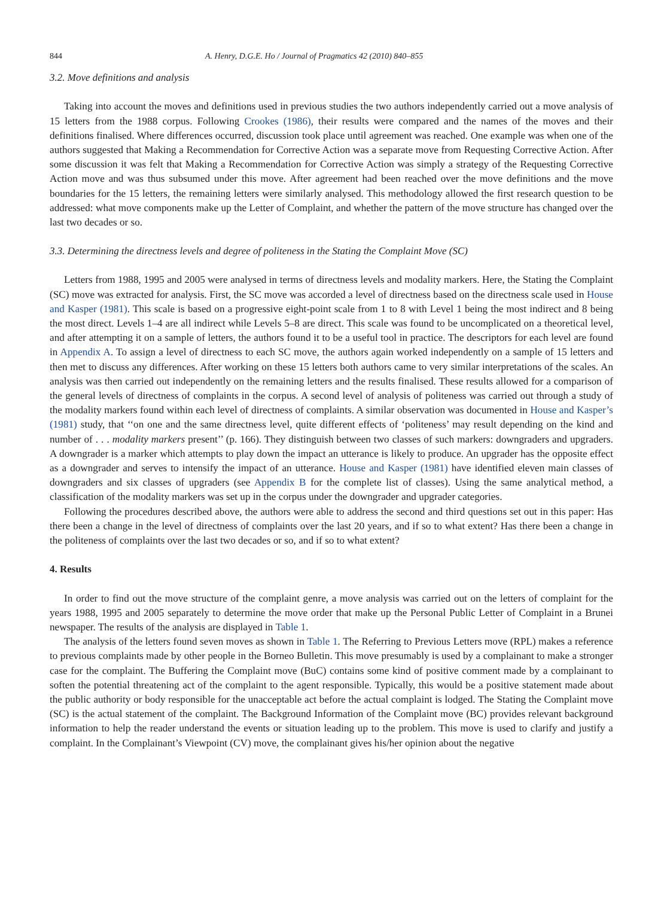844 A. Henry, D.G.E. Ho / Journal of Pragmatics 42 (2010) 840–855
3.2. Move definitions and analysis
Taking into account the moves and definitions used in previous studies the two authors independently carried out a move analysis of 15 letters from the 1988 corpus. Following Crookes (1986), their results were compared and the names of the moves and their definitions finalised. Where differences occurred, discussion took place until agreement was reached. One example was when one of the authors suggested that Making a Recommendation for Corrective Action was a separate move from Requesting Corrective Action. After some discussion it was felt that Making a Recommendation for Corrective Action was simply a strategy of the Requesting Corrective Action move and was thus subsumed under this move. After agreement had been reached over the move definitions and the move boundaries for the 15 letters, the remaining letters were similarly analysed. This methodology allowed the first research question to be addressed: what move components make up the Letter of Complaint, and whether the pattern of the move structure has changed over the last two decades or so.
3.3. Determining the directness levels and degree of politeness in the Stating the Complaint Move (SC)
Letters from 1988, 1995 and 2005 were analysed in terms of directness levels and modality markers. Here, the Stating the Complaint (SC) move was extracted for analysis. First, the SC move was accorded a level of directness based on the directness scale used in House and Kasper (1981). This scale is based on a progressive eight-point scale from 1 to 8 with Level 1 being the most indirect and 8 being the most direct. Levels 1–4 are all indirect while Levels 5–8 are direct. This scale was found to be uncomplicated on a theoretical level, and after attempting it on a sample of letters, the authors found it to be a useful tool in practice. The descriptors for each level are found in Appendix A. To assign a level of directness to each SC move, the authors again worked independently on a sample of 15 letters and then met to discuss any differences. After working on these 15 letters both authors came to very similar interpretations of the scales. An analysis was then carried out independently on the remaining letters and the results finalised. These results allowed for a comparison of the general levels of directness of complaints in the corpus. A second level of analysis of politeness was carried out through a study of the modality markers found within each level of directness of complaints. A similar observation was documented in House and Kasper’s (1981) study, that ‘‘on one and the same directness level, quite different effects of ‘politeness’ may result depending on the kind and number of . . . modality markers present’’ (p. 166). They distinguish between two classes of such markers: downgraders and upgraders. A downgrader is a marker which attempts to play down the impact an utterance is likely to produce. An upgrader has the opposite effect as a downgrader and serves to intensify the impact of an utterance. House and Kasper (1981) have identified eleven main classes of downgraders and six classes of upgraders (see Appendix B for the complete list of classes). Using the same analytical method, a classification of the modality markers was set up in the corpus under the downgrader and upgrader categories.
Following the procedures described above, the authors were able to address the second and third questions set out in this paper: Has there been a change in the level of directness of complaints over the last 20 years, and if so to what extent? Has there been a change in the politeness of complaints over the last two decades or so, and if so to what extent?
4. Results
In order to find out the move structure of the complaint genre, a move analysis was carried out on the letters of complaint for the years 1988, 1995 and 2005 separately to determine the move order that make up the Personal Public Letter of Complaint in a Brunei newspaper. The results of the analysis are displayed in Table 1.
The analysis of the letters found seven moves as shown in Table 1. The Referring to Previous Letters move (RPL) makes a reference to previous complaints made by other people in the Borneo Bulletin. This move presumably is used by a complainant to make a stronger case for the complaint. The Buffering the Complaint move (BuC) contains some kind of positive comment made by a complainant to soften the potential threatening act of the complaint to the agent responsible. Typically, this would be a positive statement made about the public authority or body responsible for the unacceptable act before the actual complaint is lodged. The Stating the Complaint move (SC) is the actual statement of the complaint. The Background Information of the Complaint move (BC) provides relevant background information to help the reader understand the events or situation leading up to the problem. This move is used to clarify and justify a complaint. In the Complainant’s Viewpoint (CV) move, the complainant gives his/her opinion about the negative